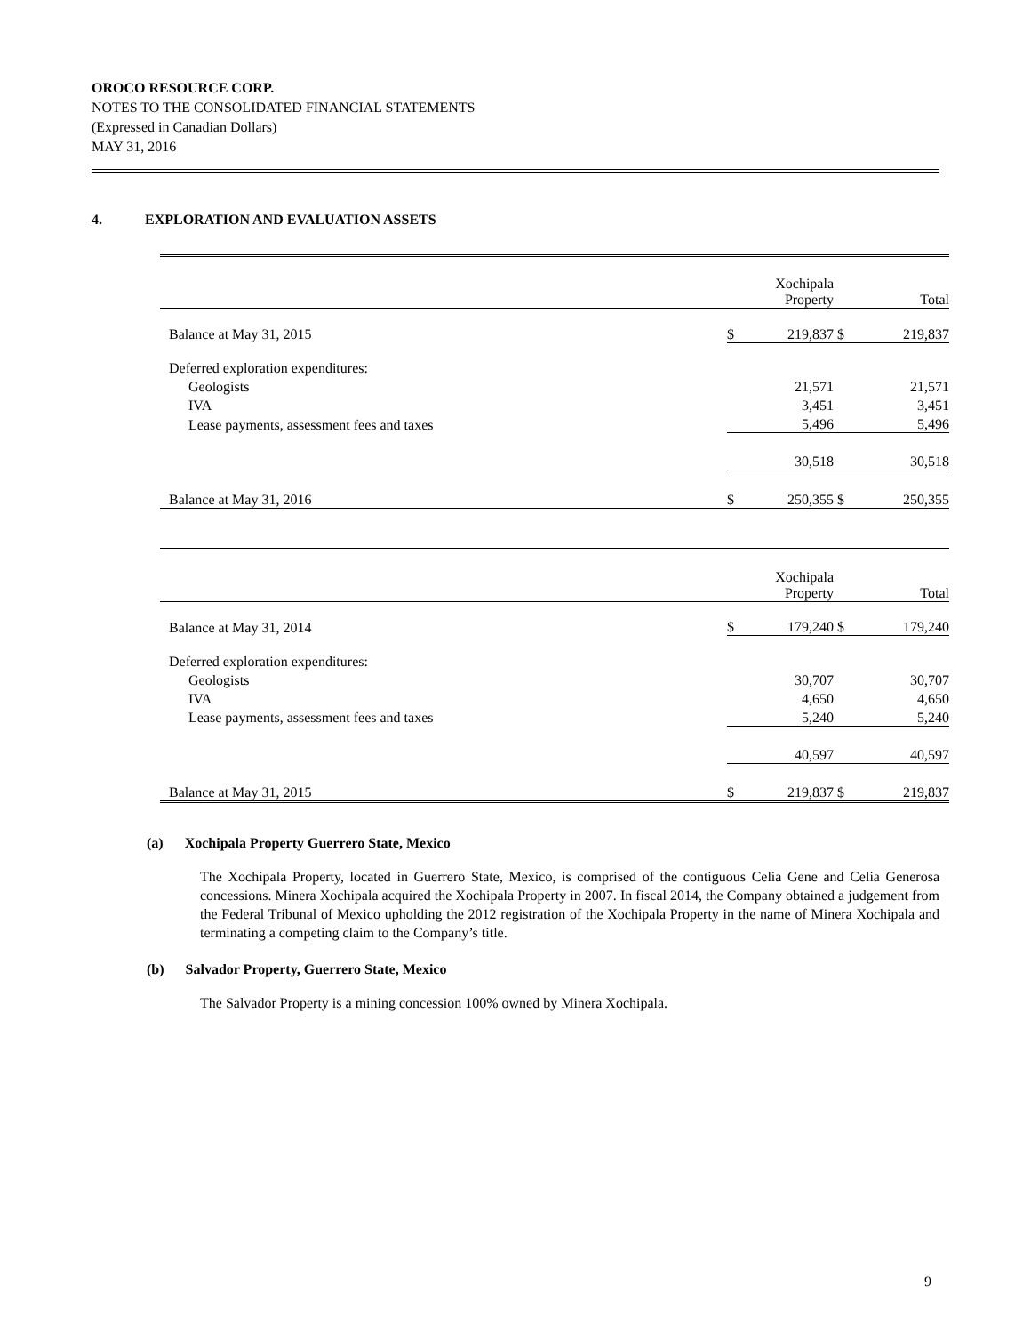OROCO RESOURCE CORP.
NOTES TO THE CONSOLIDATED FINANCIAL STATEMENTS
(Expressed in Canadian Dollars)
MAY 31, 2016
4. EXPLORATION AND EVALUATION ASSETS
| | | Xochipala Property | | Total |
| Balance at May 31, 2015 | $ | 219,837 | $ | 219,837 |
| Deferred exploration expenditures: | | | | |
| Geologists | | 21,571 | | 21,571 |
| IVA | | 3,451 | | 3,451 |
| Lease payments, assessment fees and taxes | | 5,496 | | 5,496 |
| | | 30,518 | | 30,518 |
| Balance at May 31, 2016 | $ | 250,355 | $ | 250,355 |
| | | Xochipala Property | | Total |
| Balance at May 31, 2014 | $ | 179,240 | $ | 179,240 |
| Deferred exploration expenditures: | | | | |
| Geologists | | 30,707 | | 30,707 |
| IVA | | 4,650 | | 4,650 |
| Lease payments, assessment fees and taxes | | 5,240 | | 5,240 |
| | | 40,597 | | 40,597 |
| Balance at May 31, 2015 | $ | 219,837 | $ | 219,837 |
(a) Xochipala Property Guerrero State, Mexico
The Xochipala Property, located in Guerrero State, Mexico, is comprised of the contiguous Celia Gene and Celia Generosa concessions. Minera Xochipala acquired the Xochipala Property in 2007. In fiscal 2014, the Company obtained a judgement from the Federal Tribunal of Mexico upholding the 2012 registration of the Xochipala Property in the name of Minera Xochipala and terminating a competing claim to the Company’s title.
(b) Salvador Property, Guerrero State, Mexico
The Salvador Property is a mining concession 100% owned by Minera Xochipala.
9